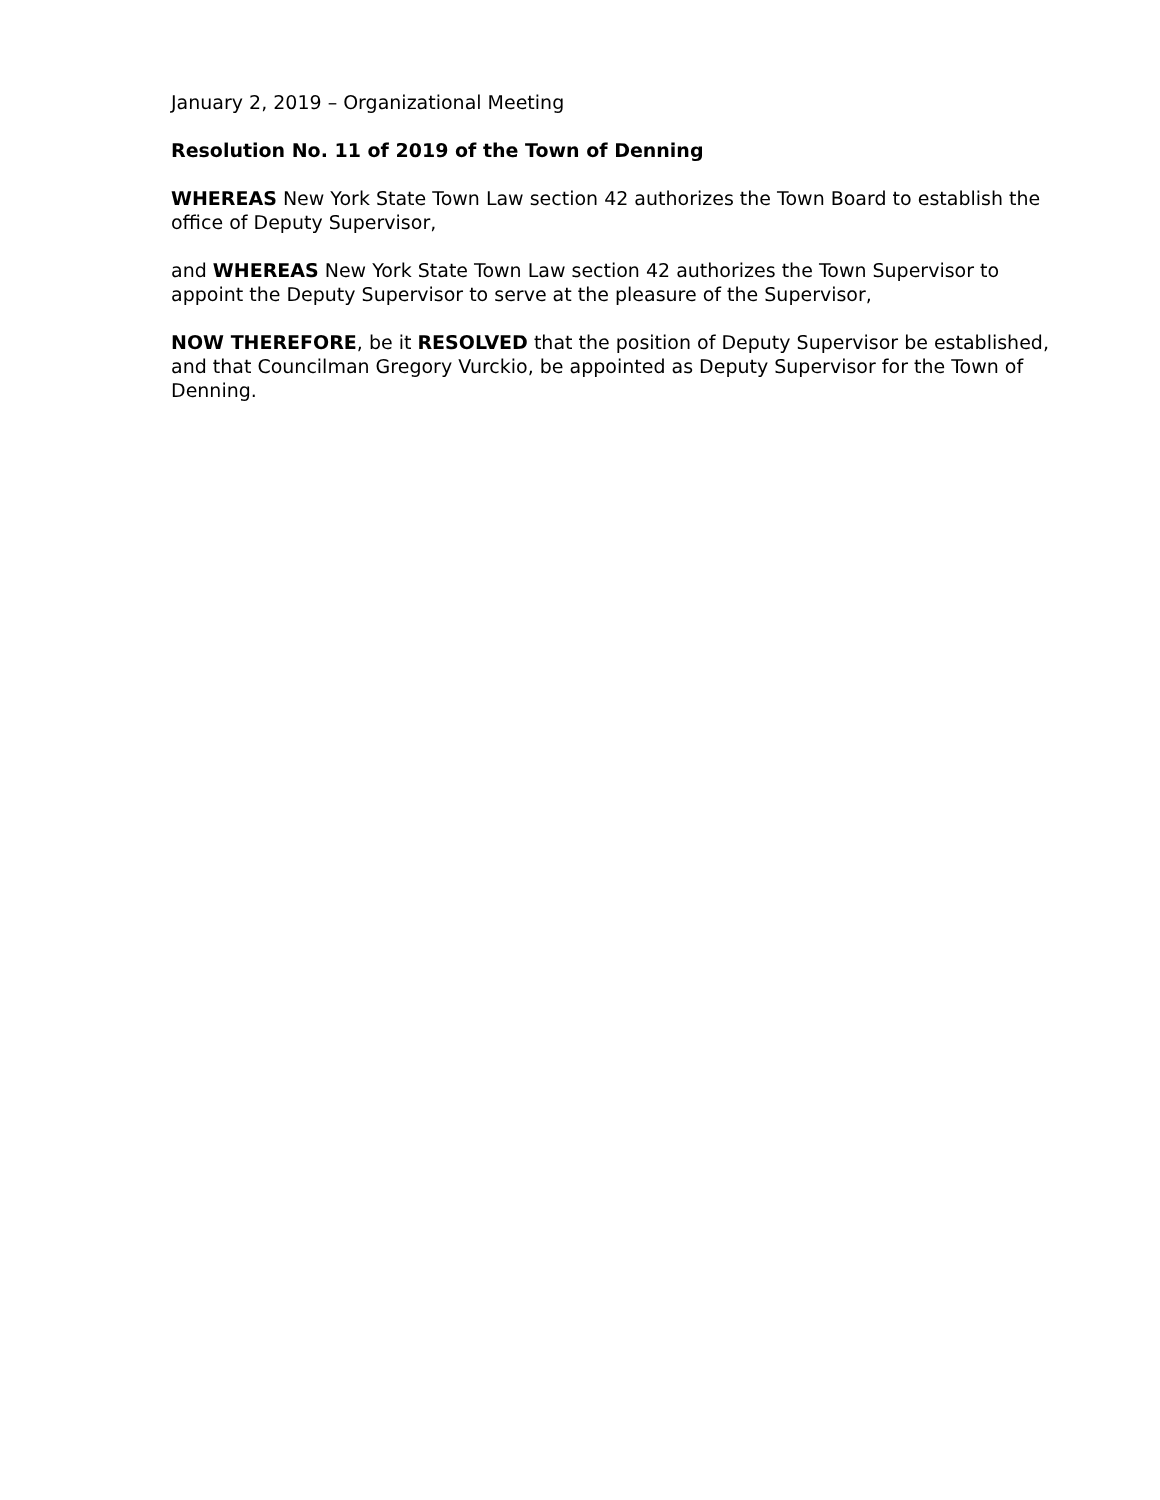January 2, 2019 – Organizational Meeting
Resolution No. 11 of 2019 of the Town of Denning
WHEREAS New York State Town Law section 42 authorizes the Town Board to establish the office of Deputy Supervisor,
and WHEREAS New York State Town Law section 42 authorizes the Town Supervisor to appoint the Deputy Supervisor to serve at the pleasure of the Supervisor,
NOW THEREFORE, be it RESOLVED that the position of Deputy Supervisor be established, and that Councilman Gregory Vurckio, be appointed as Deputy Supervisor for the Town of Denning.